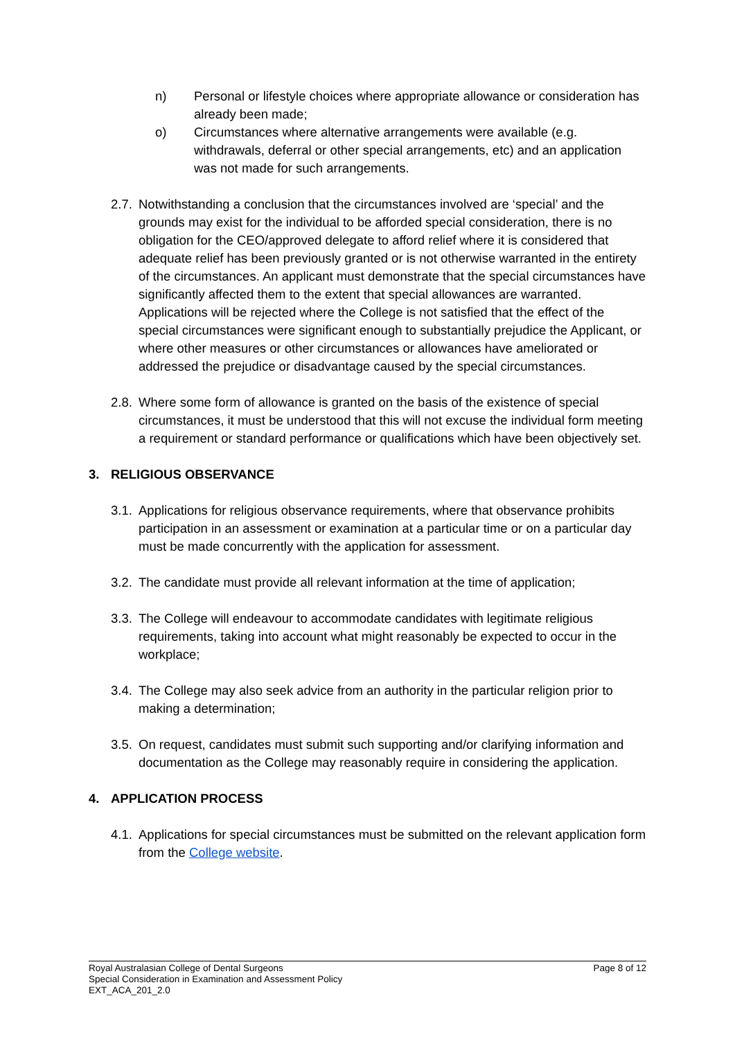n) Personal or lifestyle choices where appropriate allowance or consideration has already been made;
o) Circumstances where alternative arrangements were available (e.g. withdrawals, deferral or other special arrangements, etc) and an application was not made for such arrangements.
2.7. Notwithstanding a conclusion that the circumstances involved are ‘special’ and the grounds may exist for the individual to be afforded special consideration, there is no obligation for the CEO/approved delegate to afford relief where it is considered that adequate relief has been previously granted or is not otherwise warranted in the entirety of the circumstances. An applicant must demonstrate that the special circumstances have significantly affected them to the extent that special allowances are warranted. Applications will be rejected where the College is not satisfied that the effect of the special circumstances were significant enough to substantially prejudice the Applicant, or where other measures or other circumstances or allowances have ameliorated or addressed the prejudice or disadvantage caused by the special circumstances.
2.8. Where some form of allowance is granted on the basis of the existence of special circumstances, it must be understood that this will not excuse the individual form meeting a requirement or standard performance or qualifications which have been objectively set.
3. RELIGIOUS OBSERVANCE
3.1. Applications for religious observance requirements, where that observance prohibits participation in an assessment or examination at a particular time or on a particular day must be made concurrently with the application for assessment.
3.2. The candidate must provide all relevant information at the time of application;
3.3. The College will endeavour to accommodate candidates with legitimate religious requirements, taking into account what might reasonably be expected to occur in the workplace;
3.4. The College may also seek advice from an authority in the particular religion prior to making a determination;
3.5. On request, candidates must submit such supporting and/or clarifying information and documentation as the College may reasonably require in considering the application.
4. APPLICATION PROCESS
4.1. Applications for special circumstances must be submitted on the relevant application form from the College website.
Royal Australasian College of Dental Surgeons Page 8 of 12
Special Consideration in Examination and Assessment Policy
EXT_ACA_201_2.0